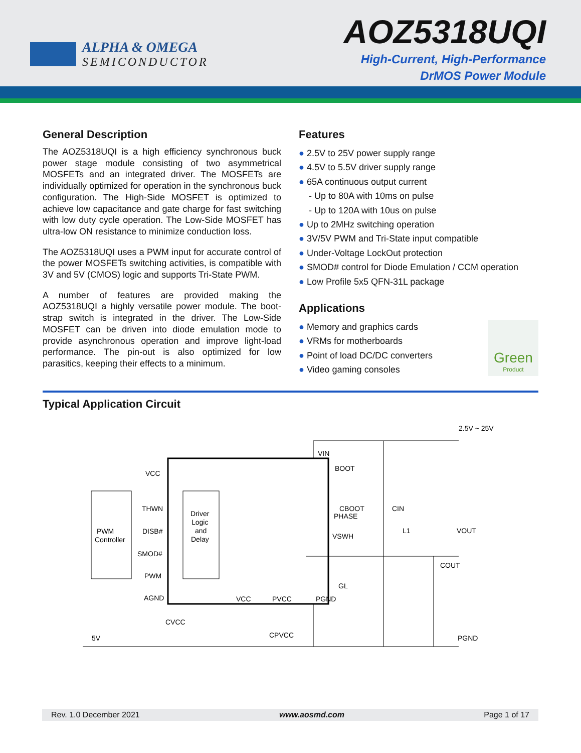ALPHA & OMEGA
SEMICONDUCTOR
AOZ5318UQI
High-Current, High-Performance
DrMOS Power Module
General Description
The AOZ5318UQI is a high efficiency synchronous buck power stage module consisting of two asymmetrical MOSFETs and an integrated driver. The MOSFETs are individually optimized for operation in the synchronous buck configuration. The High-Side MOSFET is optimized to achieve low capacitance and gate charge for fast switching with low duty cycle operation. The Low-Side MOSFET has ultra-low ON resistance to minimize conduction loss.
The AOZ5318UQI uses a PWM input for accurate control of the power MOSFETs switching activities, is compatible with 3V and 5V (CMOS) logic and supports Tri-State PWM.
A number of features are provided making the AOZ5318UQI a highly versatile power module. The boot-strap switch is integrated in the driver. The Low-Side MOSFET can be driven into diode emulation mode to provide asynchronous operation and improve light-load performance. The pin-out is also optimized for low parasitics, keeping their effects to a minimum.
Features
● 2.5V to 25V power supply range
● 4.5V to 5.5V driver supply range
● 65A continuous output current
- Up to 80A with 10ms on pulse
- Up to 120A with 10us on pulse
● Up to 2MHz switching operation
● 3V/5V PWM and Tri-State input compatible
● Under-Voltage LockOut protection
● SMOD# control for Diode Emulation / CCM operation
● Low Profile 5x5 QFN-31L package
Applications
Green
Product
● Memory and graphics cards
● VRMs for motherboards
● Point of load DC/DC converters
● Video gaming consoles
Typical Application Circuit
2.5V ~ 25V
VIN
BOOT
CBOOT
CIN
PHASE
VSWH
L1
VOUT
COUT
GL
VCC
THWN
DISB#
SMOD#
PWM
AGND
PWM
Controller
Driver
Logic
and
Delay
VCC
PVCC
PGND
CVCC
CPVCC
5V
PGND
Rev. 1.0 December 2021 www.aosmd.com Page 1 of 17